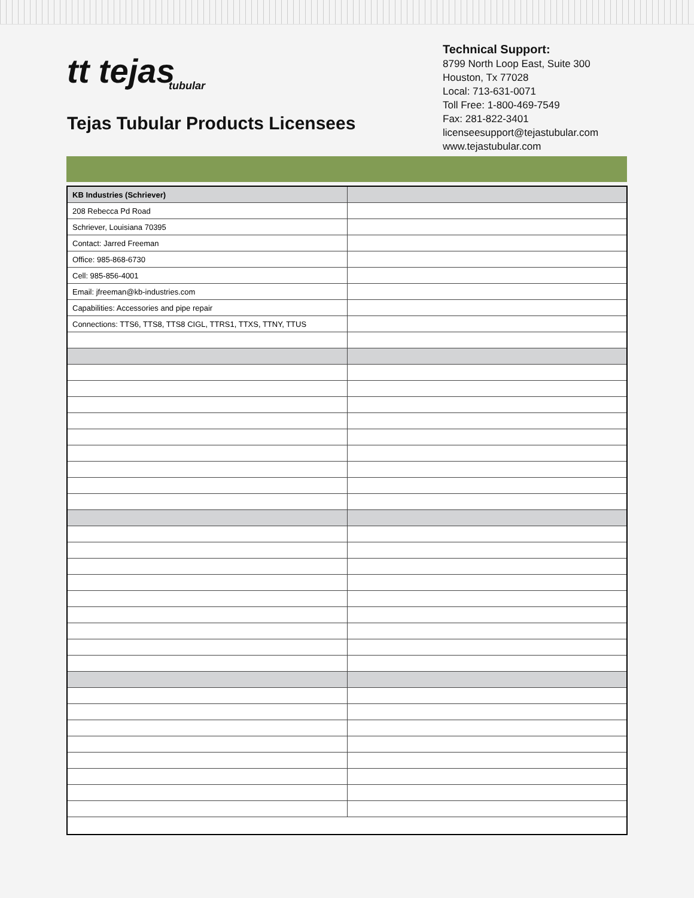tt tejas
tubular
Tejas Tubular Products Licensees
Technical Support:
8799 North Loop East, Suite 300
Houston, Tx 77028
Local: 713-631-0071
Toll Free: 1-800-469-7549
Fax: 281-822-3401
licenseesupport@tejastubular.com
www.tejastubular.com
| KB Industries (Schriever) | |
| 208 Rebecca Pd Road | |
| Schriever, Louisiana 70395 | |
| Contact: Jarred Freeman | |
| Office: 985-868-6730 | |
| Cell: 985-856-4001 | |
| Email: jfreeman@kb-industries.com | |
| Capabilities: Accessories and pipe repair | |
| Connections: TTS6, TTS8, TTS8 CIGL, TTRS1, TTXS, TTNY, TTUS | |